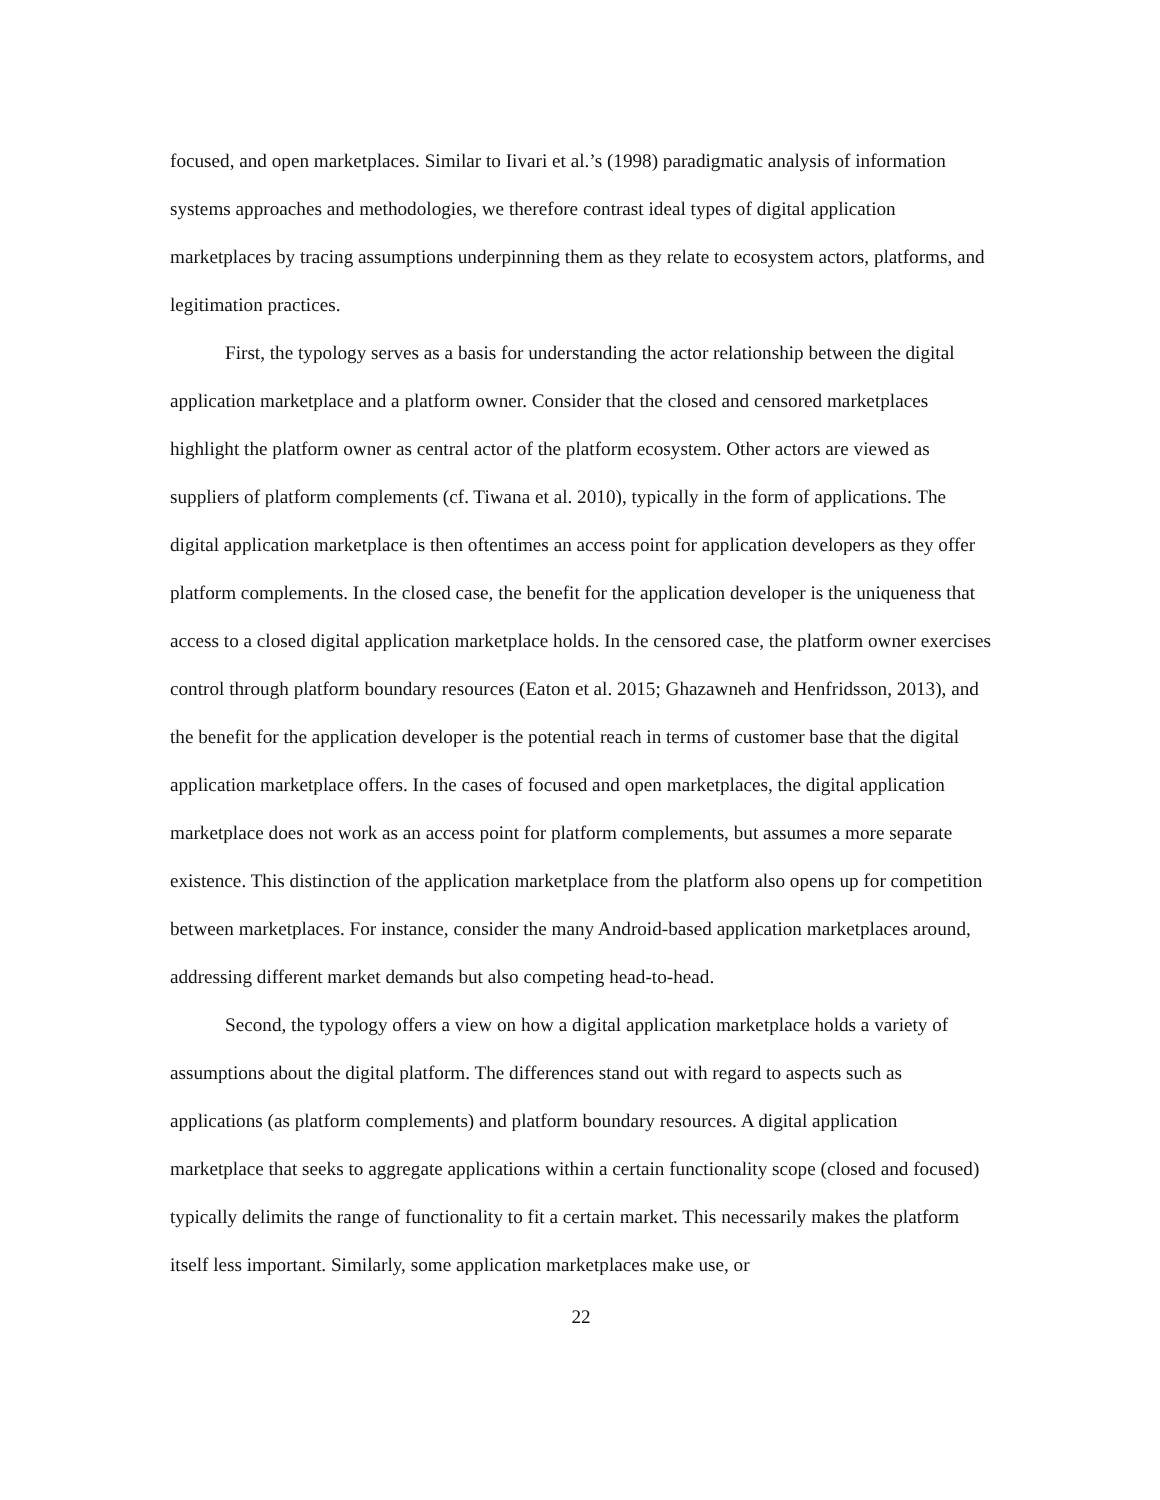focused, and open marketplaces. Similar to Iivari et al.’s (1998) paradigmatic analysis of information systems approaches and methodologies, we therefore contrast ideal types of digital application marketplaces by tracing assumptions underpinning them as they relate to ecosystem actors, platforms, and legitimation practices.
First, the typology serves as a basis for understanding the actor relationship between the digital application marketplace and a platform owner. Consider that the closed and censored marketplaces highlight the platform owner as central actor of the platform ecosystem. Other actors are viewed as suppliers of platform complements (cf. Tiwana et al. 2010), typically in the form of applications. The digital application marketplace is then oftentimes an access point for application developers as they offer platform complements. In the closed case, the benefit for the application developer is the uniqueness that access to a closed digital application marketplace holds. In the censored case, the platform owner exercises control through platform boundary resources (Eaton et al. 2015; Ghazawneh and Henfridsson, 2013), and the benefit for the application developer is the potential reach in terms of customer base that the digital application marketplace offers. In the cases of focused and open marketplaces, the digital application marketplace does not work as an access point for platform complements, but assumes a more separate existence. This distinction of the application marketplace from the platform also opens up for competition between marketplaces. For instance, consider the many Android-based application marketplaces around, addressing different market demands but also competing head-to-head.
Second, the typology offers a view on how a digital application marketplace holds a variety of assumptions about the digital platform. The differences stand out with regard to aspects such as applications (as platform complements) and platform boundary resources. A digital application marketplace that seeks to aggregate applications within a certain functionality scope (closed and focused) typically delimits the range of functionality to fit a certain market. This necessarily makes the platform itself less important. Similarly, some application marketplaces make use, or
22